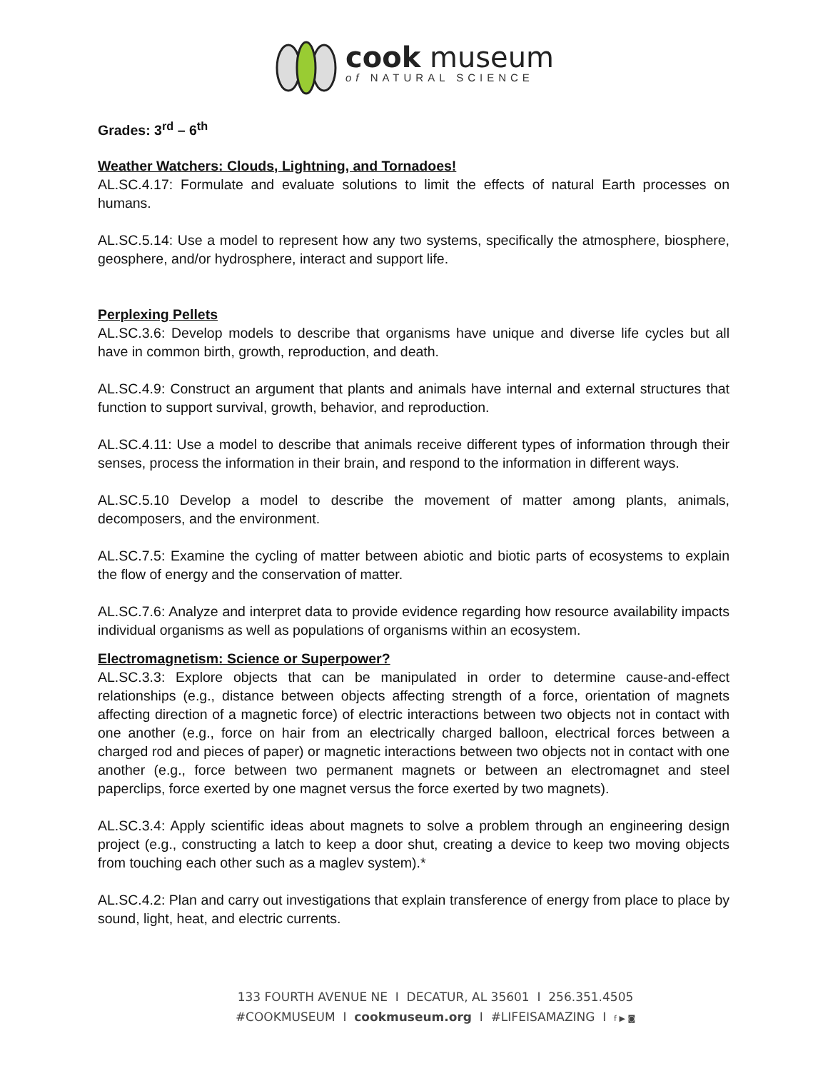cook museum
of NATURAL SCIENCE
Grades: 3<sup>rd</sup> – 6<sup>th</sup>
Weather Watchers: Clouds, Lightning, and Tornadoes!
AL.SC.4.17: Formulate and evaluate solutions to limit the effects of natural Earth processes on humans.
AL.SC.5.14: Use a model to represent how any two systems, specifically the atmosphere, biosphere, geosphere, and/or hydrosphere, interact and support life.
Perplexing Pellets
AL.SC.3.6: Develop models to describe that organisms have unique and diverse life cycles but all have in common birth, growth, reproduction, and death.
AL.SC.4.9: Construct an argument that plants and animals have internal and external structures that function to support survival, growth, behavior, and reproduction.
AL.SC.4.11: Use a model to describe that animals receive different types of information through their senses, process the information in their brain, and respond to the information in different ways.
AL.SC.5.10 Develop a model to describe the movement of matter among plants, animals, decomposers, and the environment.
AL.SC.7.5: Examine the cycling of matter between abiotic and biotic parts of ecosystems to explain the flow of energy and the conservation of matter.
AL.SC.7.6: Analyze and interpret data to provide evidence regarding how resource availability impacts individual organisms as well as populations of organisms within an ecosystem.
Electromagnetism: Science or Superpower?
AL.SC.3.3: Explore objects that can be manipulated in order to determine cause-and-effect relationships (e.g., distance between objects affecting strength of a force, orientation of magnets affecting direction of a magnetic force) of electric interactions between two objects not in contact with one another (e.g., force on hair from an electrically charged balloon, electrical forces between a charged rod and pieces of paper) or magnetic interactions between two objects not in contact with one another (e.g., force between two permanent magnets or between an electromagnet and steel paperclips, force exerted by one magnet versus the force exerted by two magnets).
AL.SC.3.4: Apply scientific ideas about magnets to solve a problem through an engineering design project (e.g., constructing a latch to keep a door shut, creating a device to keep two moving objects from touching each other such as a maglev system).*
AL.SC.4.2: Plan and carry out investigations that explain transference of energy from place to place by sound, light, heat, and electric currents.
133 FOURTH AVENUE NE I DECATUR, AL 35601 I 256.351.4505
#COOKMUSEUM I cookmuseum.org I #LIFEISAMAZING I f ▶ ◙